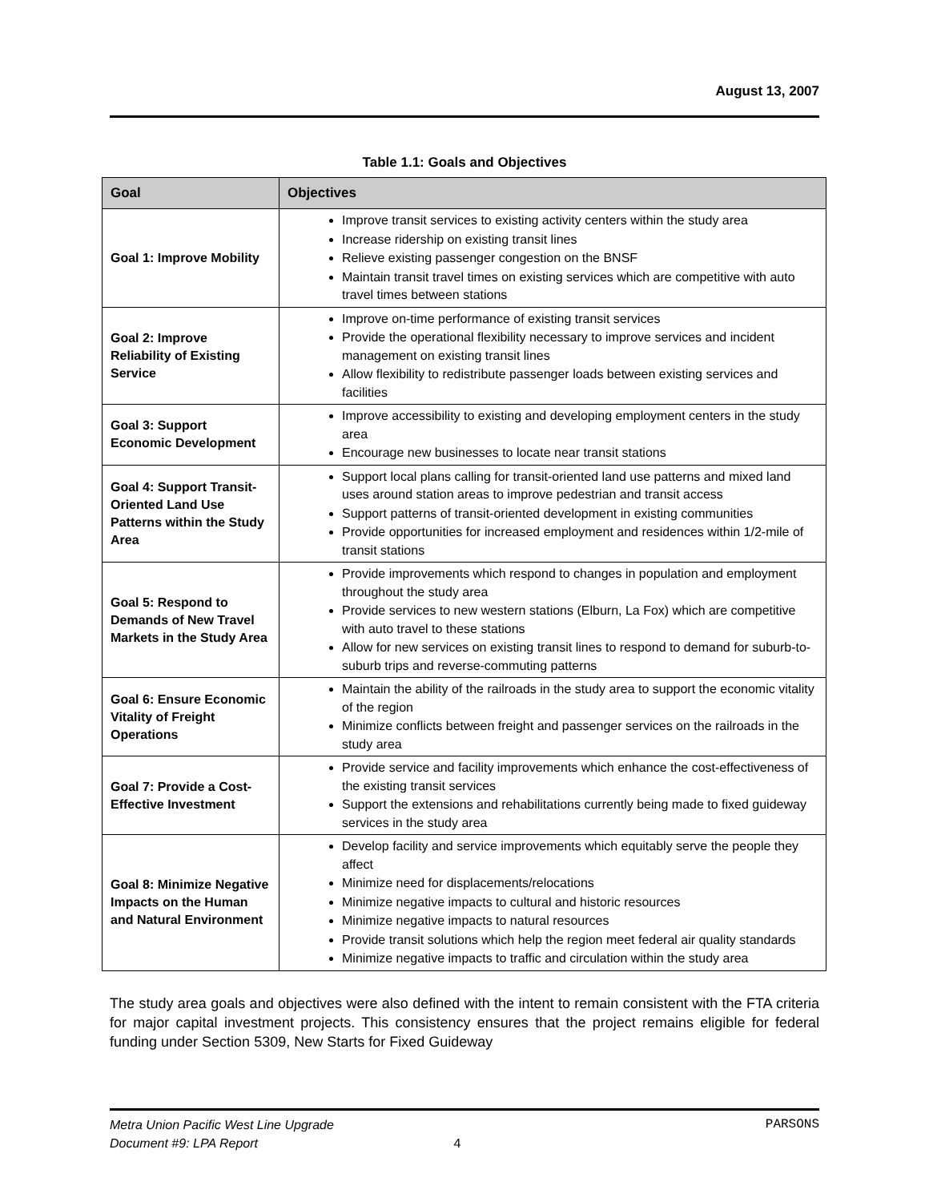August 13, 2007
Table 1.1: Goals and Objectives
| Goal | Objectives |
| --- | --- |
| Goal 1: Improve Mobility | Improve transit services to existing activity centers within the study area Increase ridership on existing transit lines Relieve existing passenger congestion on the BNSF Maintain transit travel times on existing services which are competitive with auto travel times between stations |
| Goal 2: Improve Reliability of Existing Service | Improve on-time performance of existing transit services Provide the operational flexibility necessary to improve services and incident management on existing transit lines Allow flexibility to redistribute passenger loads between existing services and facilities |
| Goal 3: Support Economic Development | Improve accessibility to existing and developing employment centers in the study area Encourage new businesses to locate near transit stations |
| Goal 4: Support Transit-Oriented Land Use Patterns within the Study Area | Support local plans calling for transit-oriented land use patterns and mixed land uses around station areas to improve pedestrian and transit access Support patterns of transit-oriented development in existing communities Provide opportunities for increased employment and residences within 1/2-mile of transit stations |
| Goal 5: Respond to Demands of New Travel Markets in the Study Area | Provide improvements which respond to changes in population and employment throughout the study area Provide services to new western stations (Elburn, La Fox) which are competitive with auto travel to these stations Allow for new services on existing transit lines to respond to demand for suburb-to-suburb trips and reverse-commuting patterns |
| Goal 6: Ensure Economic Vitality of Freight Operations | Maintain the ability of the railroads in the study area to support the economic vitality of the region Minimize conflicts between freight and passenger services on the railroads in the study area |
| Goal 7: Provide a Cost-Effective Investment | Provide service and facility improvements which enhance the cost-effectiveness of the existing transit services Support the extensions and rehabilitations currently being made to fixed guideway services in the study area |
| Goal 8: Minimize Negative Impacts on the Human and Natural Environment | Develop facility and service improvements which equitably serve the people they affect Minimize need for displacements/relocations Minimize negative impacts to cultural and historic resources Minimize negative impacts to natural resources Provide transit solutions which help the region meet federal air quality standards Minimize negative impacts to traffic and circulation within the study area |
The study area goals and objectives were also defined with the intent to remain consistent with the FTA criteria for major capital investment projects. This consistency ensures that the project remains eligible for federal funding under Section 5309, New Starts for Fixed Guideway
PARSONS Metra Union Pacific West Line Upgrade
Document #9: LPA Report 4